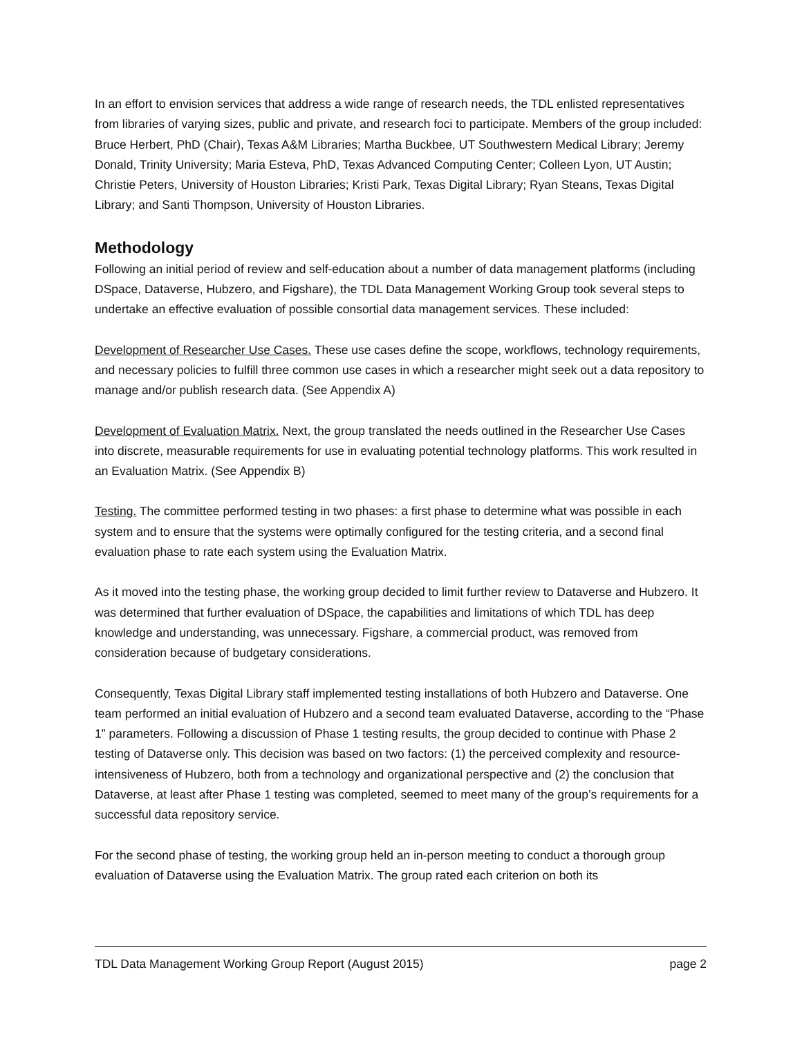In an effort to envision services that address a wide range of research needs, the TDL enlisted representatives from libraries of varying sizes, public and private, and research foci to participate. Members of the group included: Bruce Herbert, PhD (Chair), Texas A&M Libraries; Martha Buckbee, UT Southwestern Medical Library; Jeremy Donald, Trinity University; Maria Esteva, PhD, Texas Advanced Computing Center; Colleen Lyon, UT Austin; Christie Peters, University of Houston Libraries; Kristi Park, Texas Digital Library; Ryan Steans, Texas Digital Library; and Santi Thompson, University of Houston Libraries.
Methodology
Following an initial period of review and self-education about a number of data management platforms (including DSpace, Dataverse, Hubzero, and Figshare), the TDL Data Management Working Group took several steps to undertake an effective evaluation of possible consortial data management services. These included:
Development of Researcher Use Cases. These use cases define the scope, workflows, technology requirements, and necessary policies to fulfill three common use cases in which a researcher might seek out a data repository to manage and/or publish research data. (See Appendix A)
Development of Evaluation Matrix. Next, the group translated the needs outlined in the Researcher Use Cases into discrete, measurable requirements for use in evaluating potential technology platforms. This work resulted in an Evaluation Matrix. (See Appendix B)
Testing. The committee performed testing in two phases: a first phase to determine what was possible in each system and to ensure that the systems were optimally configured for the testing criteria, and a second final evaluation phase to rate each system using the Evaluation Matrix.
As it moved into the testing phase, the working group decided to limit further review to Dataverse and Hubzero. It was determined that further evaluation of DSpace, the capabilities and limitations of which TDL has deep knowledge and understanding, was unnecessary. Figshare, a commercial product, was removed from consideration because of budgetary considerations.
Consequently, Texas Digital Library staff implemented testing installations of both Hubzero and Dataverse. One team performed an initial evaluation of Hubzero and a second team evaluated Dataverse, according to the “Phase 1” parameters. Following a discussion of Phase 1 testing results, the group decided to continue with Phase 2 testing of Dataverse only. This decision was based on two factors: (1) the perceived complexity and resource-intensiveness of Hubzero, both from a technology and organizational perspective and (2) the conclusion that Dataverse, at least after Phase 1 testing was completed, seemed to meet many of the group’s requirements for a successful data repository service.
For the second phase of testing, the working group held an in-person meeting to conduct a thorough group evaluation of Dataverse using the Evaluation Matrix. The group rated each criterion on both its
TDL Data Management Working Group Report (August 2015) page 2